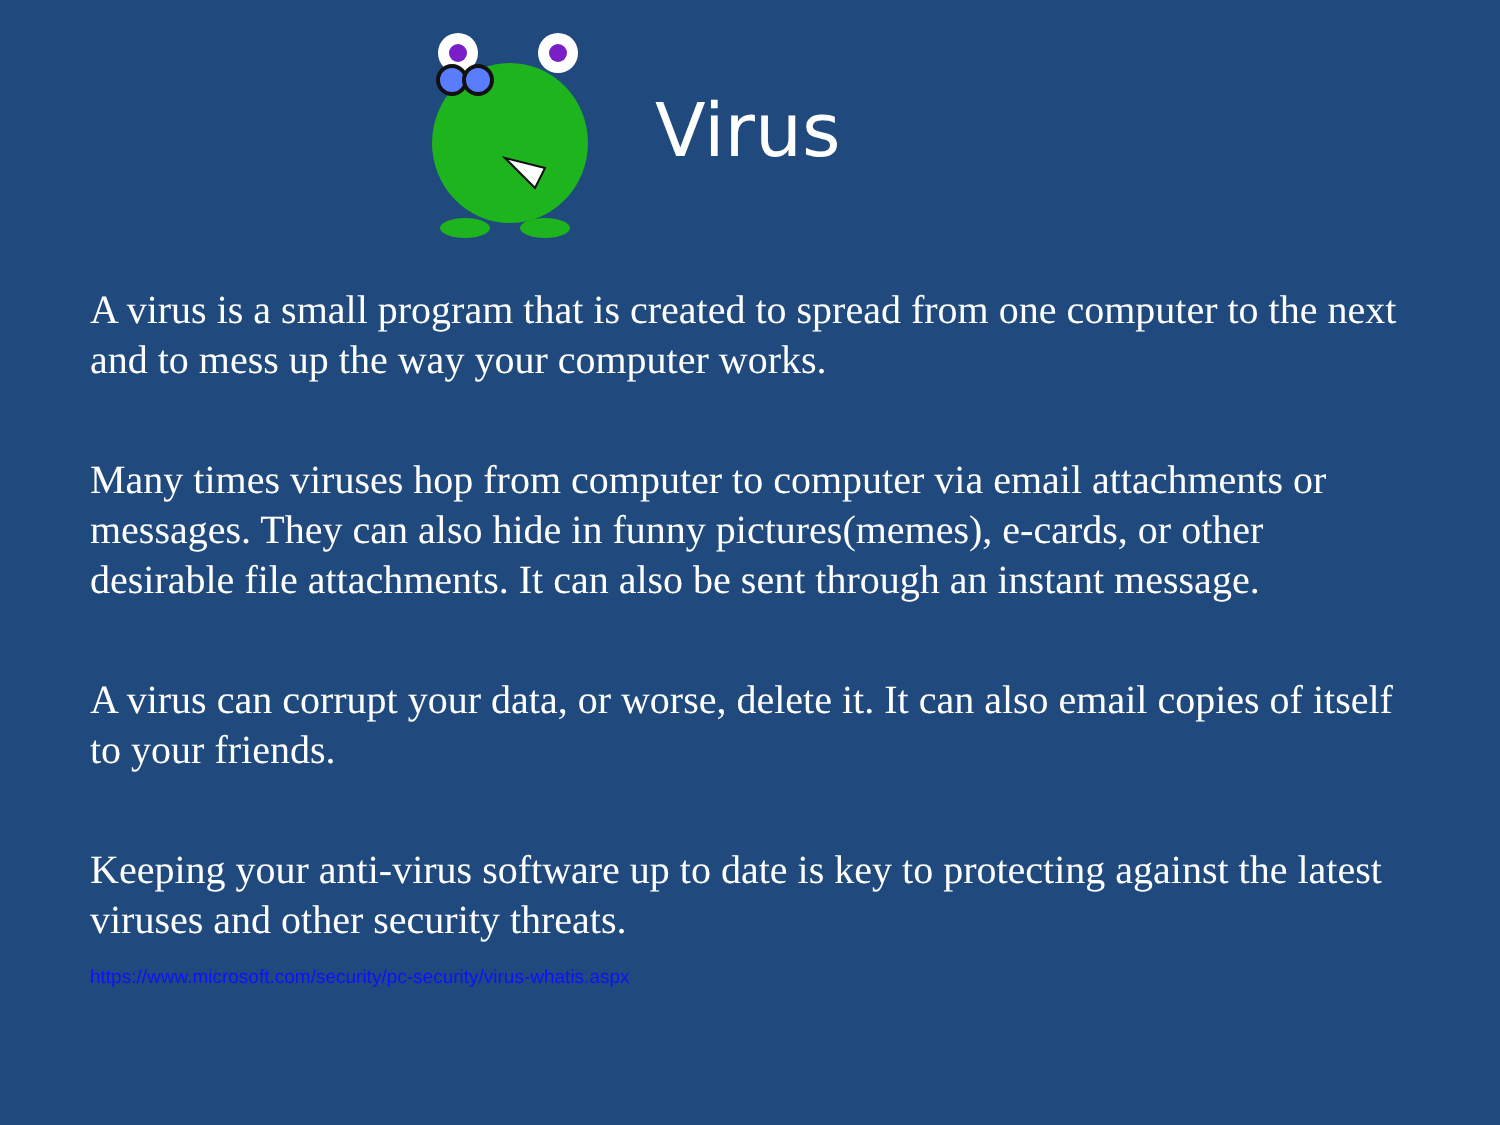Virus
A virus is a small program that is created to spread from one computer to the next and to mess up the way your computer works.
Many times viruses hop from computer to computer via email attachments or messages. They can also hide in funny pictures(memes), e-cards, or other desirable file attachments. It can also be sent through an instant message.
A virus can corrupt your data, or worse, delete it. It can also email copies of itself to your friends.
Keeping your anti-virus software up to date is key to protecting against the latest viruses and other security threats.
https://www.microsoft.com/security/pc-security/virus-whatis.aspx